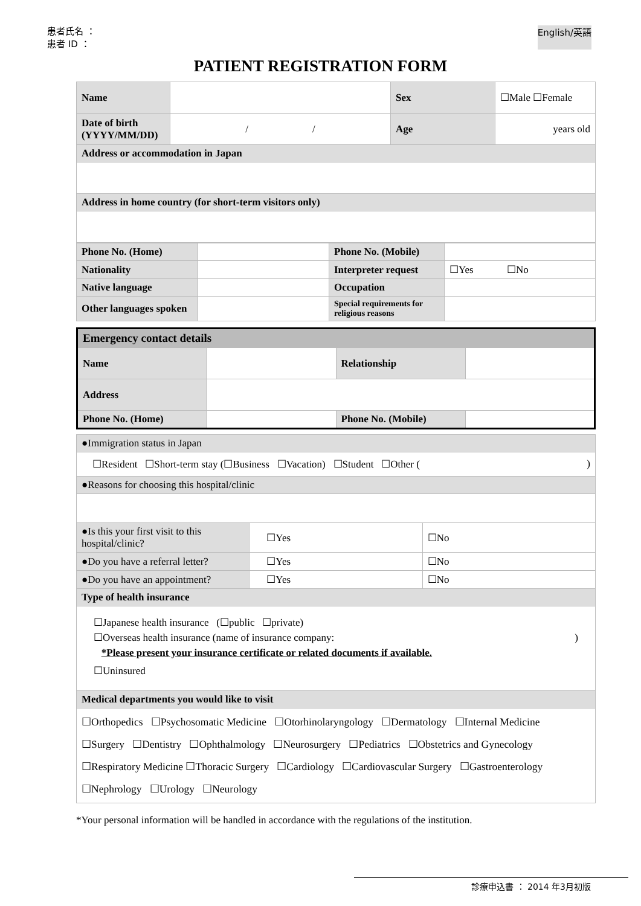患者氏名 ：
患者 ID ：
English/英語
PATIENT REGISTRATION FORM
| Name | | Sex | ☐Male ☐Female |
| Date of birth (YYYY/MM/DD) | / / | Age | years old |
| Address or accommodation in Japan | | | |
| Address in home country (for short-term visitors only) | | | |
| Phone No. (Home) | | Phone No. (Mobile) | |
| Nationality | | Interpreter request | ☐Yes ☐No |
| Native language | | Occupation | |
| Other languages spoken | | Special requirements for religious reasons | |
| Emergency contact details | | | |
| Name | | Relationship | |
| Address | | | |
| Phone No. (Home) | | Phone No. (Mobile) | |
| ●Immigration status in Japan | | |
| ☐Resident ☐Short-term stay (☐Business ☐Vacation) ☐Student ☐Other ( ) | | |
| ●Reasons for choosing this hospital/clinic | | |
| ●Is this your first visit to this hospital/clinic? | ☐Yes | ☐No |
| ●Do you have a referral letter? | ☐Yes | ☐No |
| ●Do you have an appointment? | ☐Yes | ☐No |
| Type of health insurance | | |
| ☐Japanese health insurance (☐public ☐private) ☐Overseas health insurance (name of insurance company: ) *Please present your insurance certificate or related documents if available. ☐Uninsured | | |
| Medical departments you would like to visit | | |
| ☐Orthopedics ☐Psychosomatic Medicine ☐Otorhinolaryngology ☐Dermatology ☐Internal Medicine ☐Surgery ☐Dentistry ☐Ophthalmology ☐Neurosurgery ☐Pediatrics ☐Obstetrics and Gynecology ☐Respiratory Medicine ☐Thoracic Surgery ☐Cardiology ☐Cardiovascular Surgery ☐Gastroenterology ☐Nephrology ☐Urology ☐Neurology | | |
*Your personal information will be handled in accordance with the regulations of the institution.
診療申込書 ： 2014 年3月初版